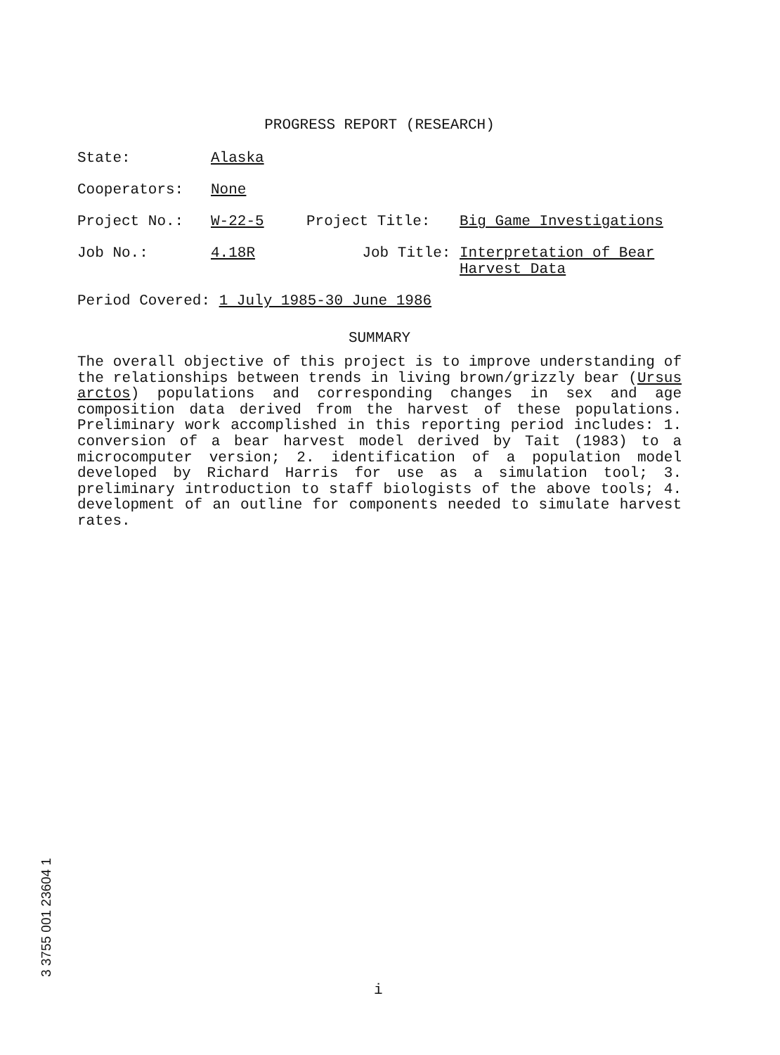PROGRESS REPORT (RESEARCH)
State: Alaska
Cooperators: None
Project No.: W-22-5 Project Title: Big Game Investigations
Job No.: 4.18R Job Title: Interpretation of Bear
Harvest Data
Period Covered: 1 July 1985-30 June 1986
SUMMARY
The overall objective of this project is to improve understanding of the relationships between trends in living brown/grizzly bear (Ursus arctos) populations and corresponding changes in sex and age composition data derived from the harvest of these populations. Preliminary work accomplished in this reporting period includes: 1. conversion of a bear harvest model derived by Tait (1983) to a microcomputer version; 2. identification of a population model developed by Richard Harris for use as a simulation tool; 3. preliminary introduction to staff biologists of the above tools; 4. development of an outline for components needed to simulate harvest rates.
3 3755 001 23604 1
i